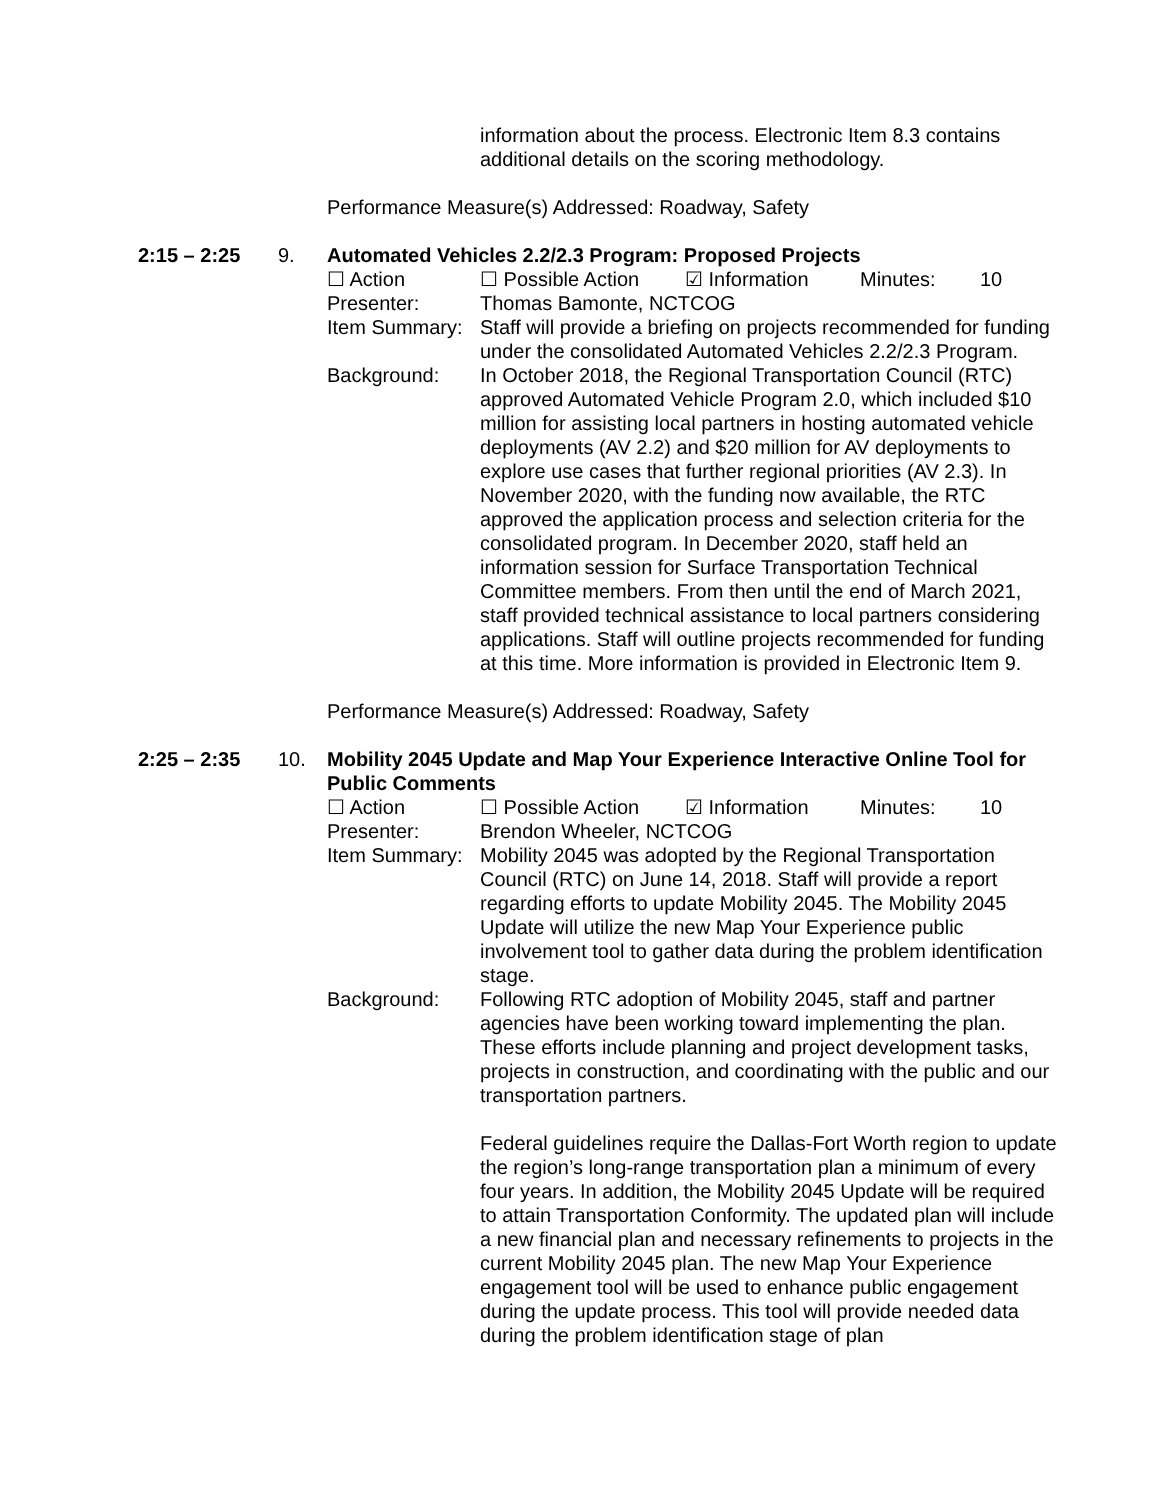information about the process. Electronic Item 8.3 contains additional details on the scoring methodology.
Performance Measure(s) Addressed: Roadway, Safety
2:15 – 2:25 9. Automated Vehicles 2.2/2.3 Program: Proposed Projects
☐ Action ☐ Possible Action ☑ Information Minutes: 10
Presenter: Thomas Bamonte, NCTCOG
Item Summary:
Staff will provide a briefing on projects recommended for funding under the consolidated Automated Vehicles 2.2/2.3 Program.
Background: In October 2018, the Regional Transportation Council (RTC) approved Automated Vehicle Program 2.0, which included $10 million for assisting local partners in hosting automated vehicle deployments (AV 2.2) and $20 million for AV deployments to explore use cases that further regional priorities (AV 2.3). In November 2020, with the funding now available, the RTC approved the application process and selection criteria for the consolidated program. In December 2020, staff held an information session for Surface Transportation Technical Committee members. From then until the end of March 2021, staff provided technical assistance to local partners considering applications. Staff will outline projects recommended for funding at this time. More information is provided in Electronic Item 9.
Performance Measure(s) Addressed: Roadway, Safety
2:25 – 2:35 10. Mobility 2045 Update and Map Your Experience Interactive Online Tool for Public Comments
☐ Action ☐ Possible Action ☑ Information Minutes: 10
Presenter: Brendon Wheeler, NCTCOG
Item Summary:
Mobility 2045 was adopted by the Regional Transportation Council (RTC) on June 14, 2018. Staff will provide a report regarding efforts to update Mobility 2045. The Mobility 2045 Update will utilize the new Map Your Experience public involvement tool to gather data during the problem identification stage.
Background: Following RTC adoption of Mobility 2045, staff and partner agencies have been working toward implementing the plan. These efforts include planning and project development tasks, projects in construction, and coordinating with the public and our transportation partners.
Federal guidelines require the Dallas-Fort Worth region to update the region’s long-range transportation plan a minimum of every four years. In addition, the Mobility 2045 Update will be required to attain Transportation Conformity. The updated plan will include a new financial plan and necessary refinements to projects in the current Mobility 2045 plan. The new Map Your Experience engagement tool will be used to enhance public engagement during the update process. This tool will provide needed data during the problem identification stage of plan